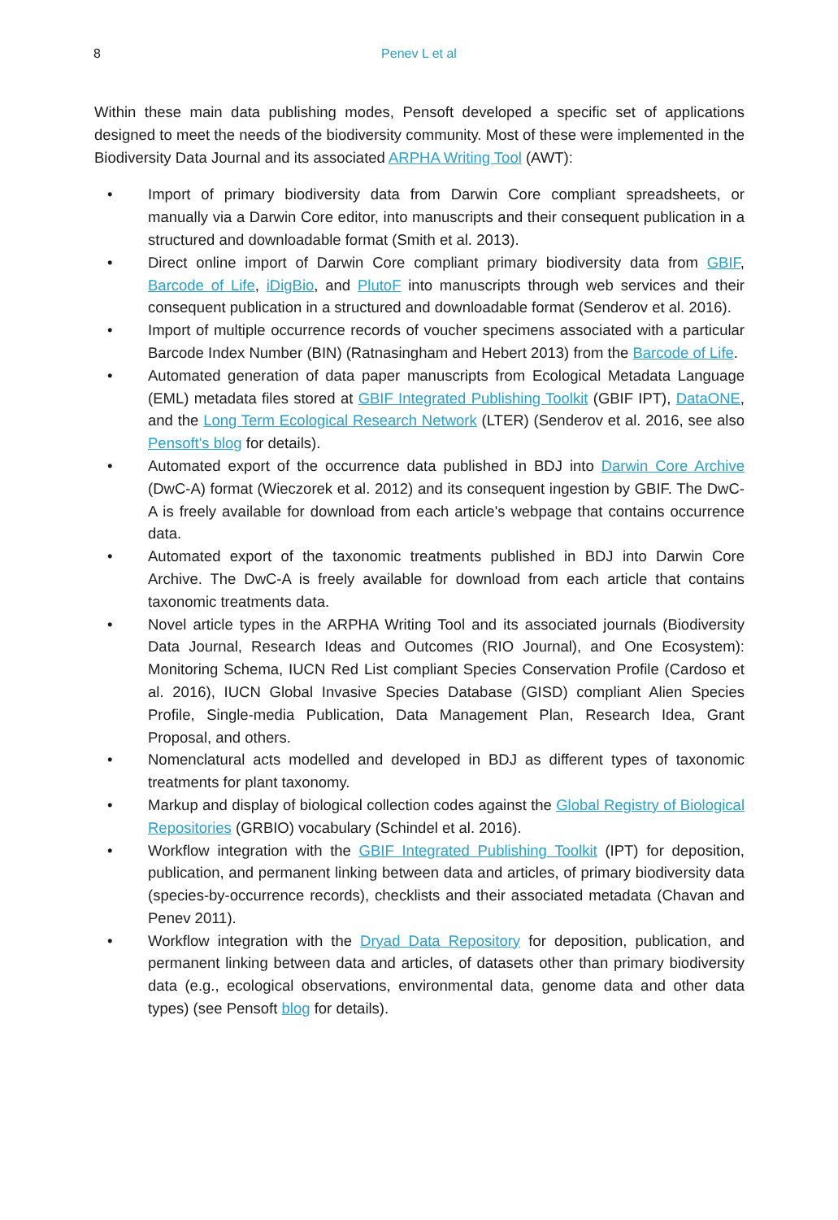8
Penev L et al
Within these main data publishing modes, Pensoft developed a specific set of applications designed to meet the needs of the biodiversity community. Most of these were implemented in the Biodiversity Data Journal and its associated ARPHA Writing Tool (AWT):
• Import of primary biodiversity data from Darwin Core compliant spreadsheets, or manually via a Darwin Core editor, into manuscripts and their consequent publication in a structured and downloadable format (Smith et al. 2013).
• Direct online import of Darwin Core compliant primary biodiversity data from GBIF, Barcode of Life, iDigBio, and PlutoF into manuscripts through web services and their consequent publication in a structured and downloadable format (Senderov et al. 2016).
• Import of multiple occurrence records of voucher specimens associated with a particular Barcode Index Number (BIN) (Ratnasingham and Hebert 2013) from the Barcode of Life.
• Automated generation of data paper manuscripts from Ecological Metadata Language (EML) metadata files stored at GBIF Integrated Publishing Toolkit (GBIF IPT), DataONE, and the Long Term Ecological Research Network (LTER) (Senderov et al. 2016, see also Pensoft's blog for details).
• Automated export of the occurrence data published in BDJ into Darwin Core Archive (DwC-A) format (Wieczorek et al. 2012) and its consequent ingestion by GBIF. The DwC-A is freely available for download from each article's webpage that contains occurrence data.
• Automated export of the taxonomic treatments published in BDJ into Darwin Core Archive. The DwC-A is freely available for download from each article that contains taxonomic treatments data.
• Novel article types in the ARPHA Writing Tool and its associated journals (Biodiversity Data Journal, Research Ideas and Outcomes (RIO Journal), and One Ecosystem): Monitoring Schema, IUCN Red List compliant Species Conservation Profile (Cardoso et al. 2016), IUCN Global Invasive Species Database (GISD) compliant Alien Species Profile, Single-media Publication, Data Management Plan, Research Idea, Grant Proposal, and others.
• Nomenclatural acts modelled and developed in BDJ as different types of taxonomic treatments for plant taxonomy.
• Markup and display of biological collection codes against the Global Registry of Biological Repositories (GRBIO) vocabulary (Schindel et al. 2016).
• Workflow integration with the GBIF Integrated Publishing Toolkit (IPT) for deposition, publication, and permanent linking between data and articles, of primary biodiversity data (species-by-occurrence records), checklists and their associated metadata (Chavan and Penev 2011).
• Workflow integration with the Dryad Data Repository for deposition, publication, and permanent linking between data and articles, of datasets other than primary biodiversity data (e.g., ecological observations, environmental data, genome data and other data types) (see Pensoft blog for details).